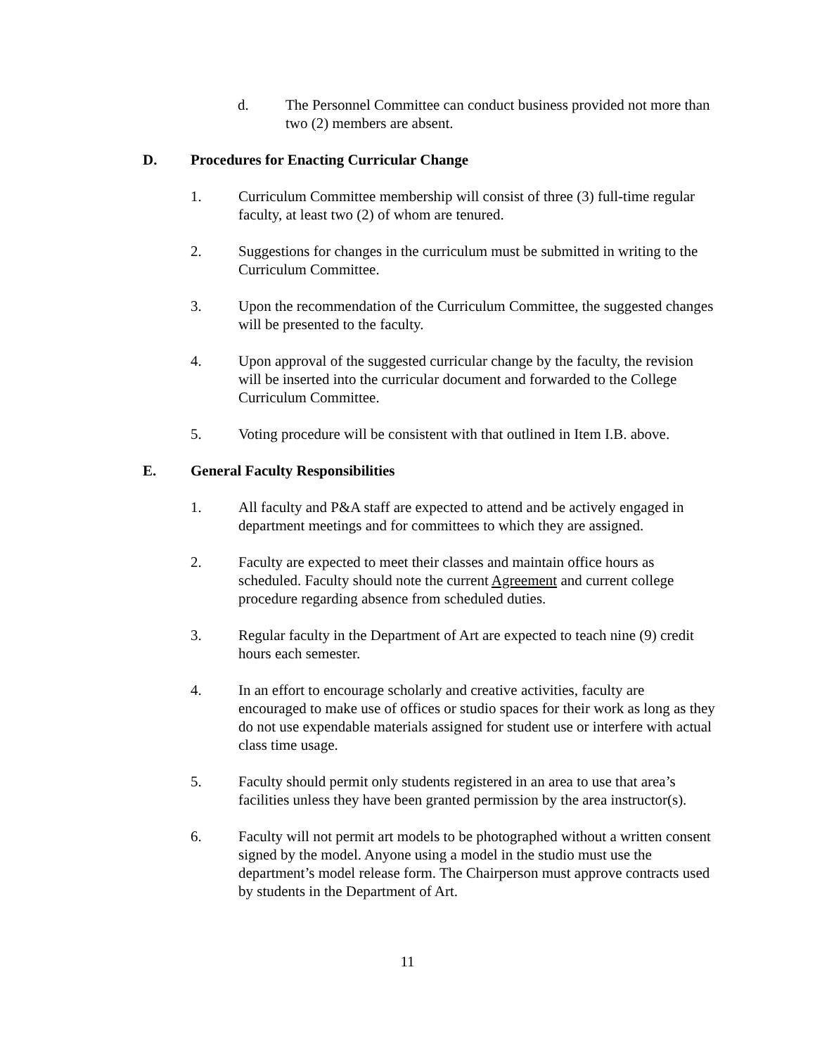d. The Personnel Committee can conduct business provided not more than two (2) members are absent.
D. Procedures for Enacting Curricular Change
1. Curriculum Committee membership will consist of three (3) full-time regular faculty, at least two (2) of whom are tenured.
2. Suggestions for changes in the curriculum must be submitted in writing to the Curriculum Committee.
3. Upon the recommendation of the Curriculum Committee, the suggested changes will be presented to the faculty.
4. Upon approval of the suggested curricular change by the faculty, the revision will be inserted into the curricular document and forwarded to the College Curriculum Committee.
5. Voting procedure will be consistent with that outlined in Item I.B. above.
E. General Faculty Responsibilities
1. All faculty and P&A staff are expected to attend and be actively engaged in department meetings and for committees to which they are assigned.
2. Faculty are expected to meet their classes and maintain office hours as scheduled. Faculty should note the current Agreement and current college procedure regarding absence from scheduled duties.
3. Regular faculty in the Department of Art are expected to teach nine (9) credit hours each semester.
4. In an effort to encourage scholarly and creative activities, faculty are encouraged to make use of offices or studio spaces for their work as long as they do not use expendable materials assigned for student use or interfere with actual class time usage.
5. Faculty should permit only students registered in an area to use that area’s facilities unless they have been granted permission by the area instructor(s).
6. Faculty will not permit art models to be photographed without a written consent signed by the model. Anyone using a model in the studio must use the department’s model release form. The Chairperson must approve contracts used by students in the Department of Art.
11